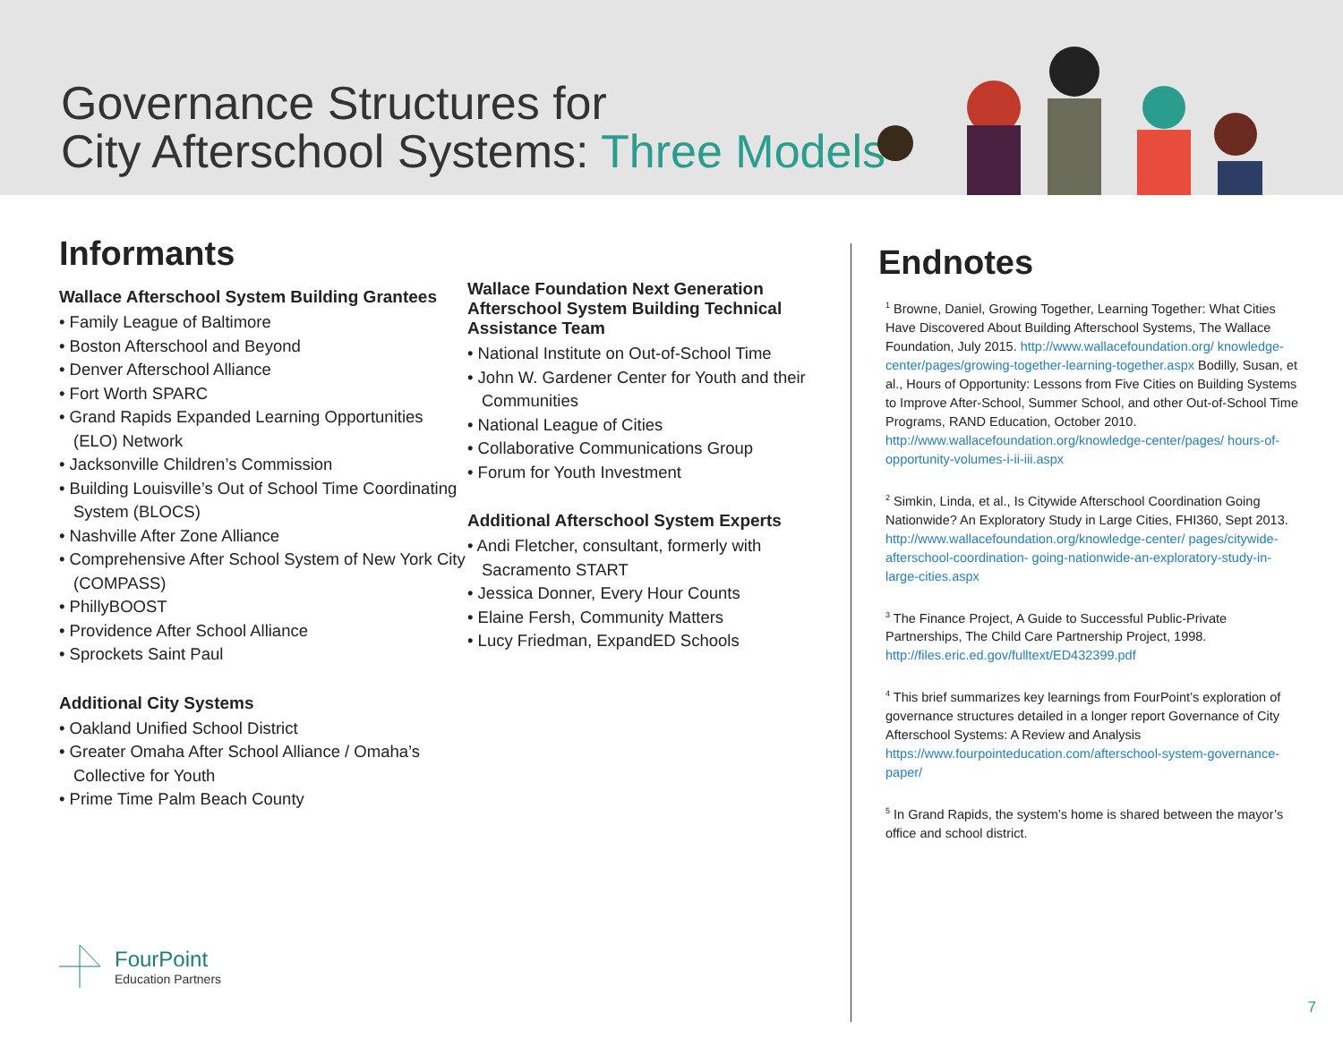Governance Structures for
City Afterschool Systems: Three Models
Informants
Wallace Afterschool System Building Grantees
• Family League of Baltimore
• Boston Afterschool and Beyond
• Denver Afterschool Alliance
• Fort Worth SPARC
• Grand Rapids Expanded Learning Opportunities (ELO) Network
• Jacksonville Children’s Commission
• Building Louisville’s Out of School Time Coordinating System (BLOCS)
• Nashville After Zone Alliance
• Comprehensive After School System of New York City (COMPASS)
• PhillyBOOST
• Providence After School Alliance
• Sprockets Saint Paul
Additional City Systems
• Oakland Unified School District
• Greater Omaha After School Alliance / Omaha’s Collective for Youth
• Prime Time Palm Beach County
Wallace Foundation Next Generation Afterschool System Building Technical Assistance Team
• National Institute on Out-of-School Time
• John W. Gardener Center for Youth and their Communities
• National League of Cities
• Collaborative Communications Group
• Forum for Youth Investment
Additional Afterschool System Experts
• Andi Fletcher, consultant, formerly with Sacramento START
• Jessica Donner, Every Hour Counts
• Elaine Fersh, Community Matters
• Lucy Friedman, ExpandED Schools
Endnotes
<sup>1</sup> Browne, Daniel, Growing Together, Learning Together: What Cities Have Discovered About Building Afterschool Systems, The Wallace Foundation, July 2015. http://www.wallacefoundation.org/ knowledge-center/pages/growing-together-learning-together.aspx Bodilly, Susan, et al., Hours of Opportunity: Lessons from Five Cities on Building Systems to Improve After-School, Summer School, and other Out-of-School Time Programs, RAND Education, October 2010. http://www.wallacefoundation.org/knowledge-center/pages/ hours-of-opportunity-volumes-i-ii-iii.aspx
<sup>2</sup> Simkin, Linda, et al., Is Citywide Afterschool Coordination Going Nationwide? An Exploratory Study in Large Cities, FHI360, Sept 2013. http://www.wallacefoundation.org/knowledge-center/ pages/citywide-afterschool-coordination- going-nationwide-an-exploratory-study-in-large-cities.aspx
<sup>3</sup> The Finance Project, A Guide to Successful Public-Private Partnerships, The Child Care Partnership Project, 1998. http://files.eric.ed.gov/fulltext/ED432399.pdf
<sup>4</sup> This brief summarizes key learnings from FourPoint’s exploration of governance structures detailed in a longer report Governance of City Afterschool Systems: A Review and Analysis https://www.fourpointeducation.com/afterschool-system-governance-paper/
<sup>5</sup> In Grand Rapids, the system’s home is shared between the mayor’s office and school district.
FourPoint
Education Partners
7